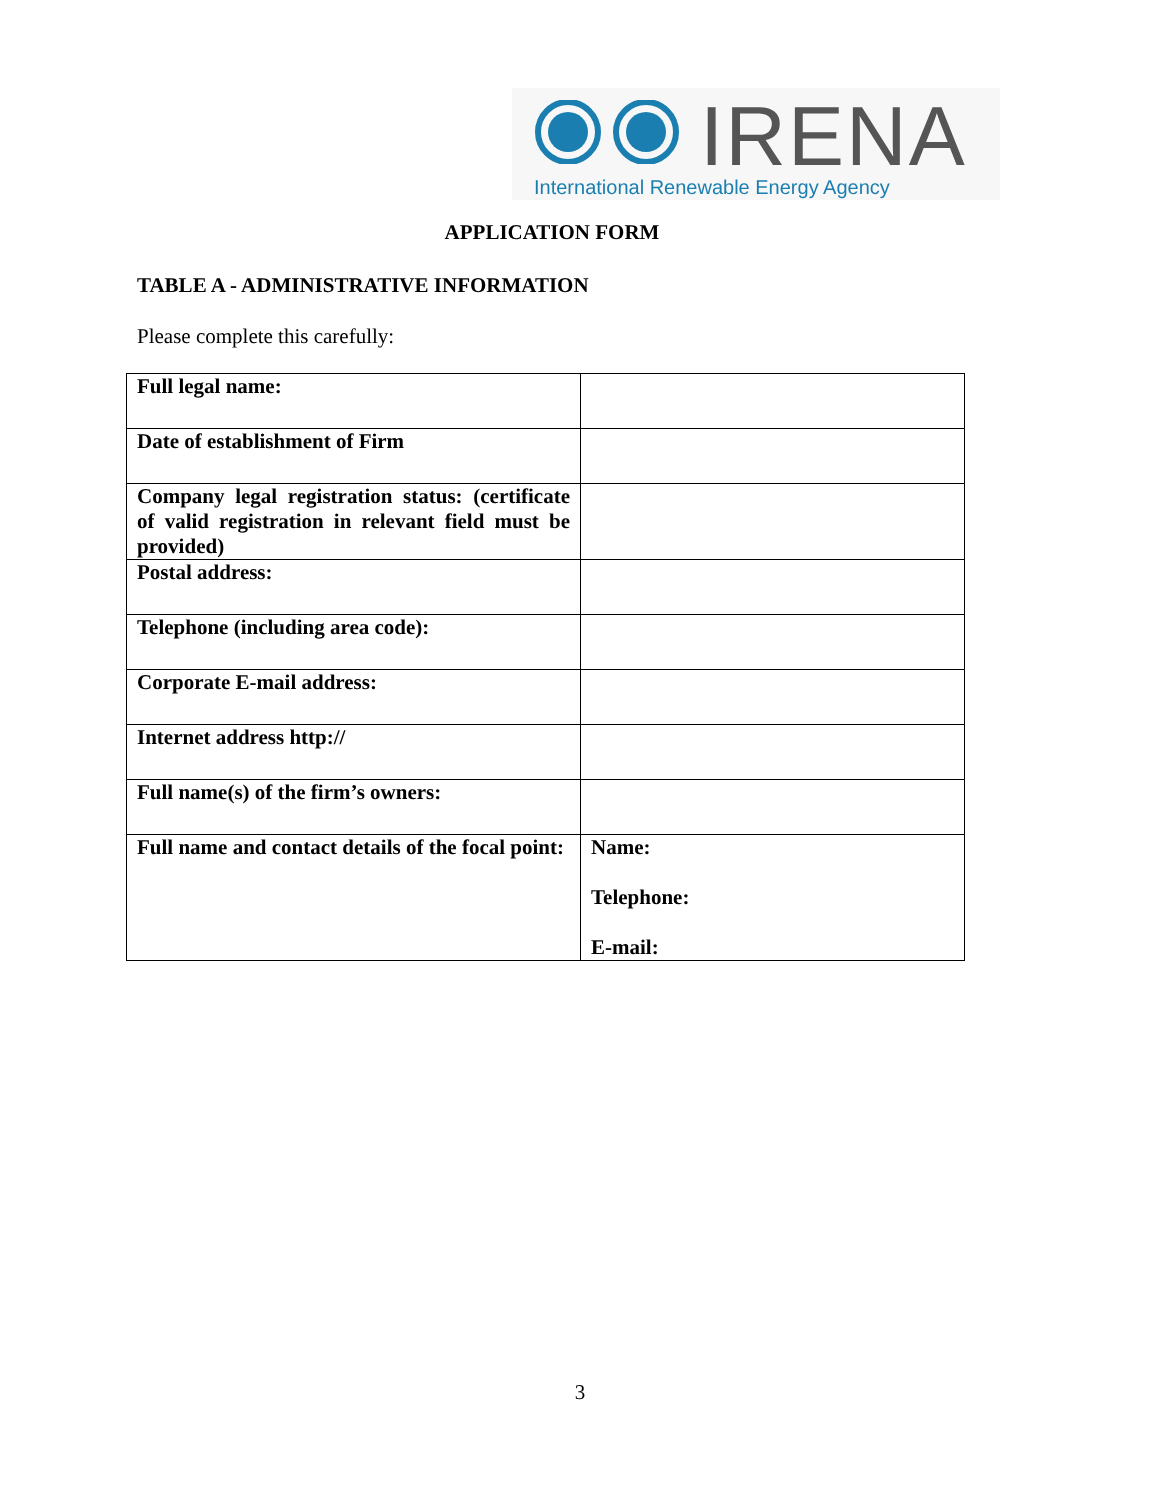IRENA
International Renewable Energy Agency
APPLICATION FORM
TABLE A - ADMINISTRATIVE INFORMATION
Please complete this carefully:
| Full legal name: | |
| Date of establishment of Firm | |
| Company legal registration status: (certificate of valid registration in relevant field must be provided) | |
| Postal address: | |
| Telephone (including area code): | |
| Corporate E-mail address: | |
| Internet address http:// | |
| Full name(s) of the firm’s owners: | |
| Full name and contact details of the focal point: | Name: Telephone: E-mail: |
3